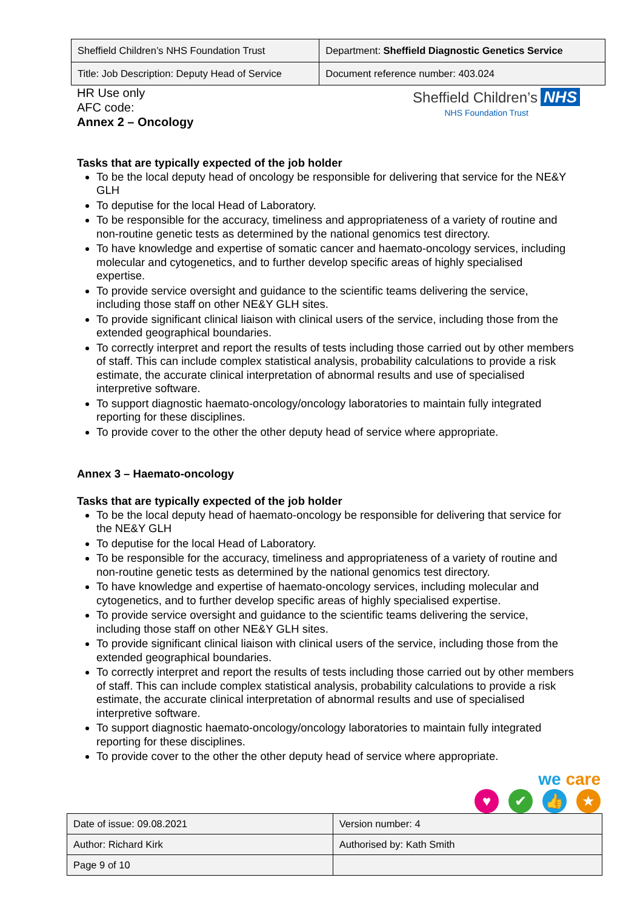| Sheffield Children’s NHS Foundation Trust | Department: Sheffield Diagnostic Genetics Service |
| Title: Job Description: Deputy Head of Service | Document reference number: 403.024 |
HR Use only
AFC code:
Annex 2 – Oncology
Sheffield Children’s NHS
NHS Foundation Trust
Tasks that are typically expected of the job holder
To be the local deputy head of oncology be responsible for delivering that service for the NE&Y GLH
To deputise for the local Head of Laboratory.
To be responsible for the accuracy, timeliness and appropriateness of a variety of routine and non-routine genetic tests as determined by the national genomics test directory.
To have knowledge and expertise of somatic cancer and haemato-oncology services, including molecular and cytogenetics, and to further develop specific areas of highly specialised expertise.
To provide service oversight and guidance to the scientific teams delivering the service, including those staff on other NE&Y GLH sites.
To provide significant clinical liaison with clinical users of the service, including those from the extended geographical boundaries.
To correctly interpret and report the results of tests including those carried out by other members of staff. This can include complex statistical analysis, probability calculations to provide a risk estimate, the accurate clinical interpretation of abnormal results and use of specialised interpretive software.
To support diagnostic haemato-oncology/oncology laboratories to maintain fully integrated reporting for these disciplines.
To provide cover to the other the other deputy head of service where appropriate.
Annex 3 – Haemato-oncology
Tasks that are typically expected of the job holder
To be the local deputy head of haemato-oncology be responsible for delivering that service for the NE&Y GLH
To deputise for the local Head of Laboratory.
To be responsible for the accuracy, timeliness and appropriateness of a variety of routine and non-routine genetic tests as determined by the national genomics test directory.
To have knowledge and expertise of haemato-oncology services, including molecular and cytogenetics, and to further develop specific areas of highly specialised expertise.
To provide service oversight and guidance to the scientific teams delivering the service, including those staff on other NE&Y GLH sites.
To provide significant clinical liaison with clinical users of the service, including those from the extended geographical boundaries.
To correctly interpret and report the results of tests including those carried out by other members of staff. This can include complex statistical analysis, probability calculations to provide a risk estimate, the accurate clinical interpretation of abnormal results and use of specialised interpretive software.
To support diagnostic haemato-oncology/oncology laboratories to maintain fully integrated reporting for these disciplines.
To provide cover to the other the other deputy head of service where appropriate.
we care
♥ ✔ 👍 ★
| Date of issue: 09.08.2021 | Version number: 4 |
| Author: Richard Kirk | Authorised by: Kath Smith |
| Page 9 of 10 | |